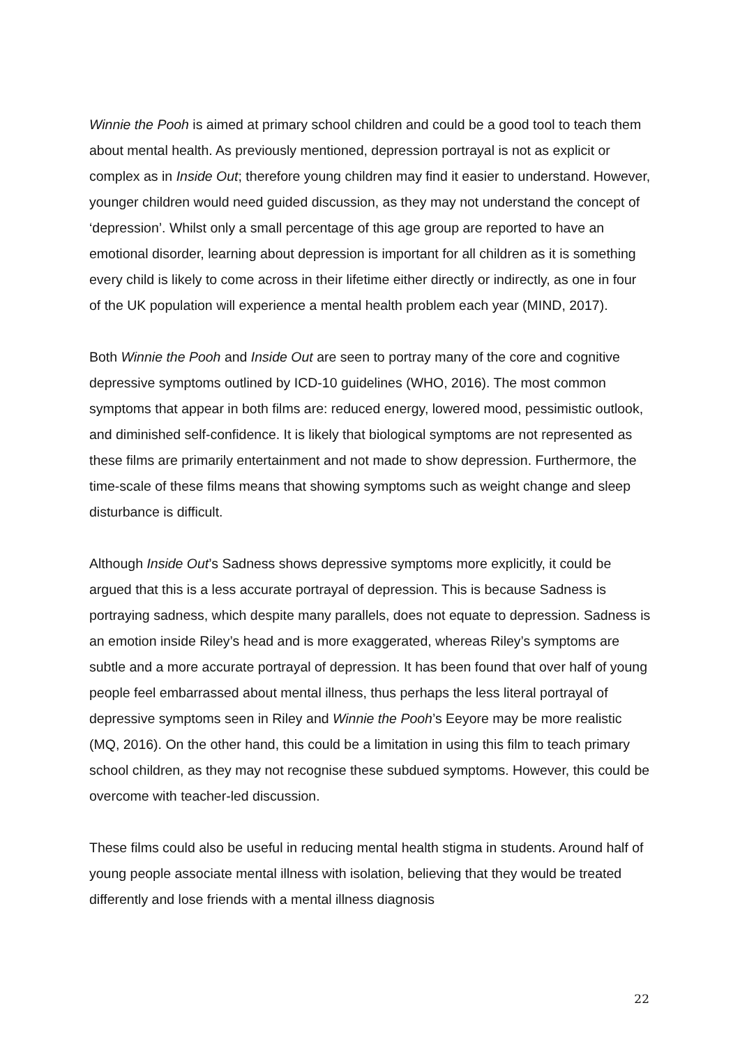Winnie the Pooh is aimed at primary school children and could be a good tool to teach them about mental health. As previously mentioned, depression portrayal is not as explicit or complex as in Inside Out; therefore young children may find it easier to understand. However, younger children would need guided discussion, as they may not understand the concept of ‘depression’. Whilst only a small percentage of this age group are reported to have an emotional disorder, learning about depression is important for all children as it is something every child is likely to come across in their lifetime either directly or indirectly, as one in four of the UK population will experience a mental health problem each year (MIND, 2017).
Both Winnie the Pooh and Inside Out are seen to portray many of the core and cognitive depressive symptoms outlined by ICD-10 guidelines (WHO, 2016). The most common symptoms that appear in both films are: reduced energy, lowered mood, pessimistic outlook, and diminished self-confidence. It is likely that biological symptoms are not represented as these films are primarily entertainment and not made to show depression. Furthermore, the time-scale of these films means that showing symptoms such as weight change and sleep disturbance is difficult.
Although Inside Out’s Sadness shows depressive symptoms more explicitly, it could be argued that this is a less accurate portrayal of depression. This is because Sadness is portraying sadness, which despite many parallels, does not equate to depression. Sadness is an emotion inside Riley’s head and is more exaggerated, whereas Riley’s symptoms are subtle and a more accurate portrayal of depression. It has been found that over half of young people feel embarrassed about mental illness, thus perhaps the less literal portrayal of depressive symptoms seen in Riley and Winnie the Pooh’s Eeyore may be more realistic (MQ, 2016). On the other hand, this could be a limitation in using this film to teach primary school children, as they may not recognise these subdued symptoms. However, this could be overcome with teacher-led discussion.
These films could also be useful in reducing mental health stigma in students. Around half of young people associate mental illness with isolation, believing that they would be treated differently and lose friends with a mental illness diagnosis
22